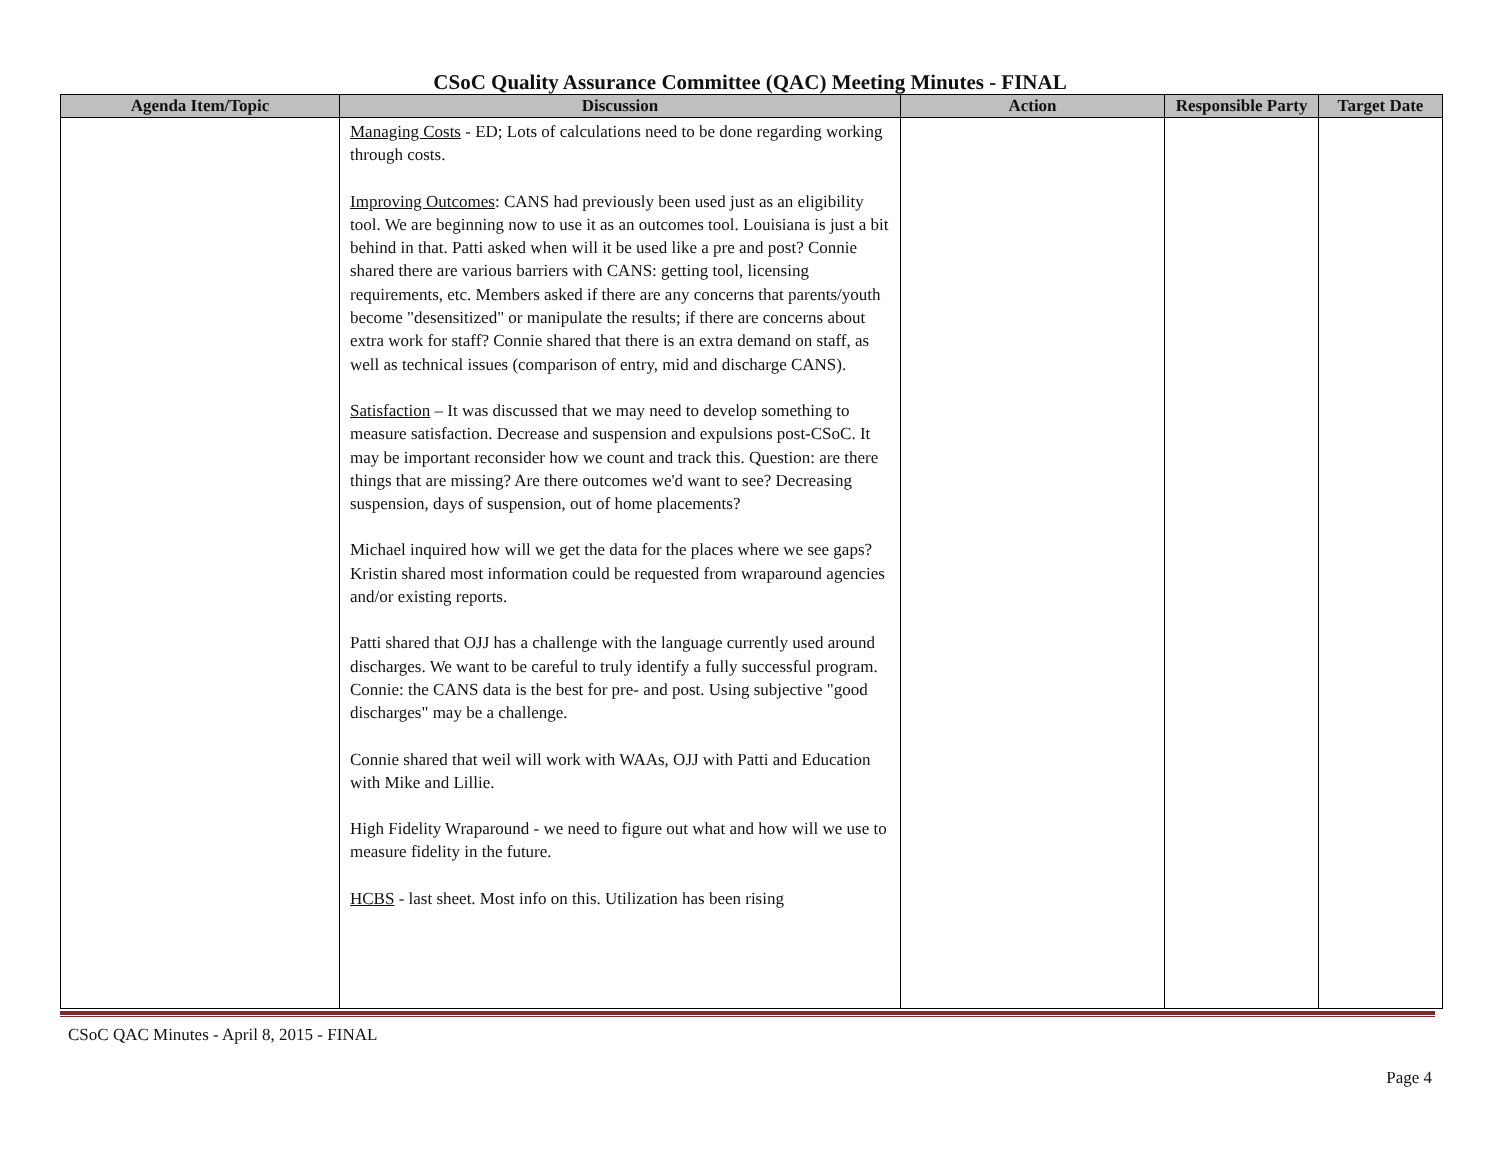CSoC Quality Assurance Committee (QAC) Meeting Minutes - FINAL
| Agenda Item/Topic | Discussion | Action | Responsible Party | Target Date |
| --- | --- | --- | --- | --- |
| | Managing Costs - ED; Lots of calculations need to be done regarding working through costs. Improving Outcomes : CANS had previously been used just as an eligibility tool. We are beginning now to use it as an outcomes tool. Louisiana is just a bit behind in that. Patti asked when will it be used like a pre and post? Connie shared there are various barriers with CANS: getting tool, licensing requirements, etc. Members asked if there are any concerns that parents/youth become "desensitized" or manipulate the results; if there are concerns about extra work for staff? Connie shared that there is an extra demand on staff, as well as technical issues (comparison of entry, mid and discharge CANS). Satisfaction – It was discussed that we may need to develop something to measure satisfaction. Decrease and suspension and expulsions post-CSoC. It may be important reconsider how we count and track this. Question: are there things that are missing? Are there outcomes we'd want to see? Decreasing suspension, days of suspension, out of home placements? Michael inquired how will we get the data for the places where we see gaps? Kristin shared most information could be requested from wraparound agencies and/or existing reports. Patti shared that OJJ has a challenge with the language currently used around discharges. We want to be careful to truly identify a fully successful program. Connie: the CANS data is the best for pre- and post. Using subjective "good discharges" may be a challenge. Connie shared that weil will work with WAAs, OJJ with Patti and Education with Mike and Lillie. High Fidelity Wraparound - we need to figure out what and how will we use to measure fidelity in the future. HCBS - last sheet. Most info on this. Utilization has been rising | | | |
CSoC QAC Minutes - April 8, 2015 - FINAL
Page 4